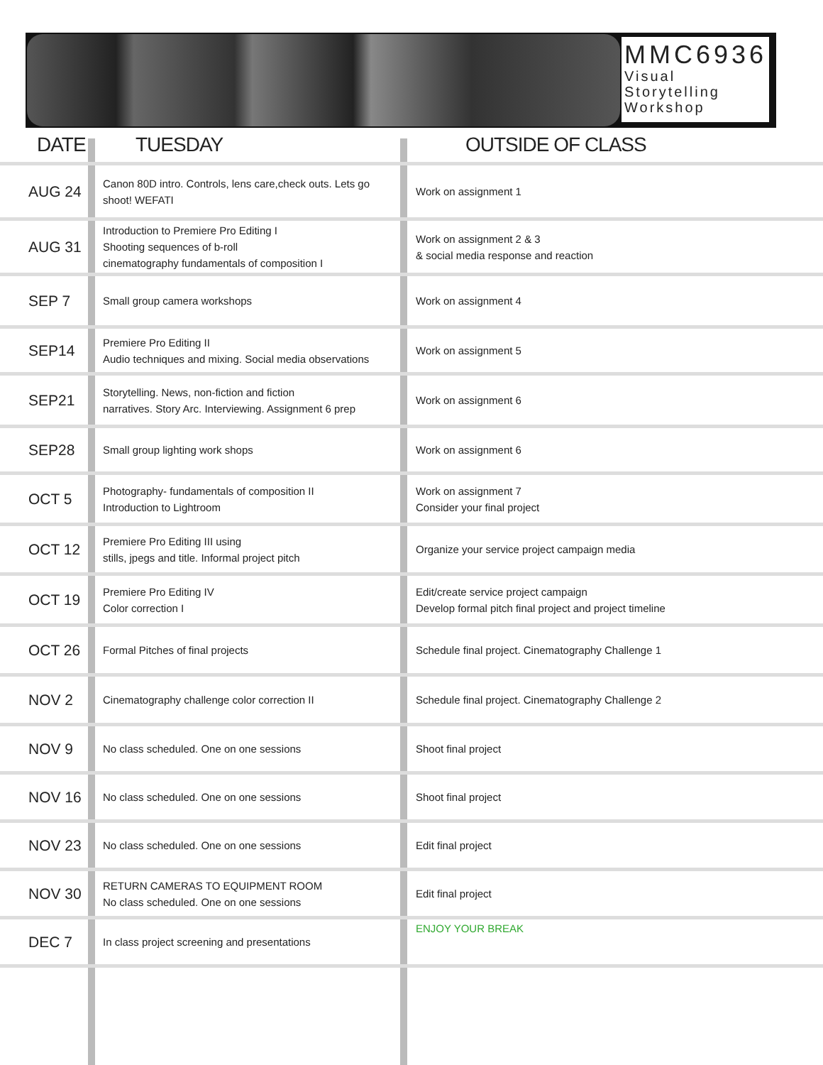MMC6936
Visual Storytelling Workshop
| DATE | TUESDAY | OUTSIDE OF CLASS |
| --- | --- | --- |
| AUG 24 | Canon 80D intro. Controls, lens care,check outs. Lets go shoot! WEFATI | Work on assignment 1 |
| AUG 31 | Introduction to Premiere Pro Editing I Shooting sequences of b-roll cinematography fundamentals of composition I | Work on assignment 2 & 3 & social media response and reaction |
| SEP 7 | Small group camera workshops | Work on assignment 4 |
| SEP14 | Premiere Pro Editing II Audio techniques and mixing. Social media observations | Work on assignment 5 |
| SEP21 | Storytelling. News, non-fiction and fiction narratives. Story Arc. Interviewing. Assignment 6 prep | Work on assignment 6 |
| SEP28 | Small group lighting work shops | Work on assignment 6 |
| OCT 5 | Photography- fundamentals of composition II Introduction to Lightroom | Work on assignment 7 Consider your final project |
| OCT 12 | Premiere Pro Editing III using stills, jpegs and title. Informal project pitch | Organize your service project campaign media |
| OCT 19 | Premiere Pro Editing IV Color correction I | Edit/create service project campaign Develop formal pitch final project and project timeline |
| OCT 26 | Formal Pitches of final projects | Schedule final project. Cinematography Challenge 1 |
| NOV 2 | Cinematography challenge color correction II | Schedule final project. Cinematography Challenge 2 |
| NOV 9 | No class scheduled. One on one sessions | Shoot final project |
| NOV 16 | No class scheduled. One on one sessions | Shoot final project |
| NOV 23 | No class scheduled. One on one sessions | Edit final project |
| NOV 30 | RETURN CAMERAS TO EQUIPMENT ROOM No class scheduled. One on one sessions | Edit final project |
| DEC 7 | In class project screening and presentations | ENJOY YOUR BREAK |